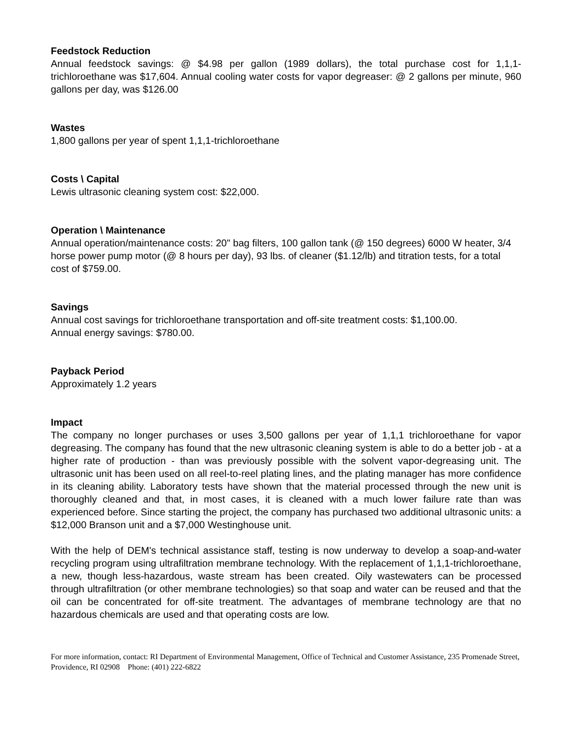Feedstock Reduction
Annual feedstock savings: @ $4.98 per gallon (1989 dollars), the total purchase cost for 1,1,1-trichloroethane was $17,604. Annual cooling water costs for vapor degreaser: @ 2 gallons per minute, 960 gallons per day, was $126.00
Wastes
1,800 gallons per year of spent 1,1,1-trichloroethane
Costs \ Capital
Lewis ultrasonic cleaning system cost: $22,000.
Operation \ Maintenance
Annual operation/maintenance costs: 20" bag filters, 100 gallon tank (@ 150 degrees) 6000 W heater, 3/4 horse power pump motor (@ 8 hours per day), 93 lbs. of cleaner ($1.12/lb) and titration tests, for a total cost of $759.00.
Savings
Annual cost savings for trichloroethane transportation and off-site treatment costs: $1,100.00.
Annual energy savings: $780.00.
Payback Period
Approximately 1.2 years
Impact
The company no longer purchases or uses 3,500 gallons per year of 1,1,1 trichloroethane for vapor degreasing. The company has found that the new ultrasonic cleaning system is able to do a better job - at a higher rate of production - than was previously possible with the solvent vapor-degreasing unit. The ultrasonic unit has been used on all reel-to-reel plating lines, and the plating manager has more confidence in its cleaning ability. Laboratory tests have shown that the material processed through the new unit is thoroughly cleaned and that, in most cases, it is cleaned with a much lower failure rate than was experienced before. Since starting the project, the company has purchased two additional ultrasonic units: a $12,000 Branson unit and a $7,000 Westinghouse unit.
With the help of DEM's technical assistance staff, testing is now underway to develop a soap-and-water recycling program using ultrafiltration membrane technology. With the replacement of 1,1,1-trichloroethane, a new, though less-hazardous, waste stream has been created. Oily wastewaters can be processed through ultrafiltration (or other membrane technologies) so that soap and water can be reused and that the oil can be concentrated for off-site treatment. The advantages of membrane technology are that no hazardous chemicals are used and that operating costs are low.
For more information, contact: RI Department of Environmental Management, Office of Technical and Customer Assistance, 235 Promenade Street, Providence, RI 02908 Phone: (401) 222-6822